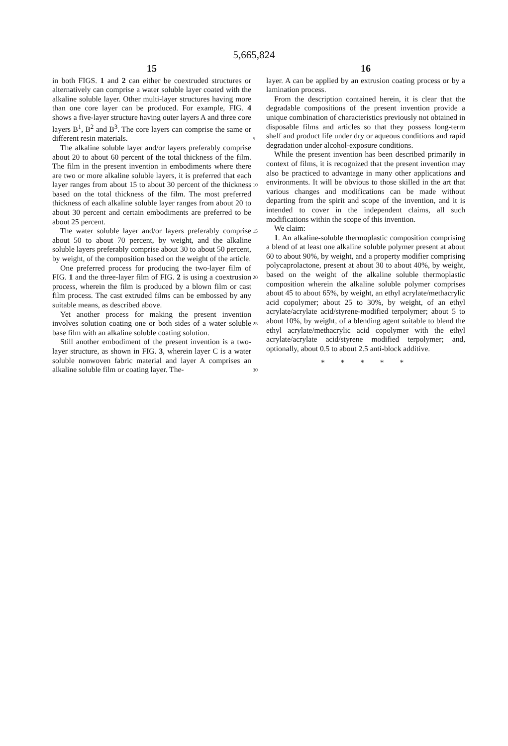5,665,824
15
in both FIGS. 1 and 2 can either be coextruded structures or alternatively can comprise a water soluble layer coated with the alkaline soluble layer. Other multi-layer structures having more than one core layer can be produced. For example, FIG. 4 shows a five-layer structure having outer layers A and three core layers B<sup>1</sup>, B<sup>2</sup> and B<sup>3</sup>. The core layers can comprise the same or different resin materials.
The alkaline soluble layer and/or layers preferably comprise about 20 to about 60 percent of the total thickness of the film. The film in the present invention in embodiments where there are two or more alkaline soluble layers, it is preferred that each layer ranges from about 15 to about 30 percent of the thickness based on the total thickness of the film. The most preferred thickness of each alkaline soluble layer ranges from about 20 to about 30 percent and certain embodiments are preferred to be about 25 percent.
The water soluble layer and/or layers preferably comprise about 50 to about 70 percent, by weight, and the alkaline soluble layers preferably comprise about 30 to about 50 percent, by weight, of the composition based on the weight of the article.
One preferred process for producing the two-layer film of FIG. 1 and the three-layer film of FIG. 2 is using a coextrusion process, wherein the film is produced by a blown film or cast film process. The cast extruded films can be embossed by any suitable means, as described above.
Yet another process for making the present invention involves solution coating one or both sides of a water soluble base film with an alkaline soluble coating solution.
Still another embodiment of the present invention is a two-layer structure, as shown in FIG. 3, wherein layer C is a water soluble nonwoven fabric material and layer A comprises an alkaline soluble film or coating layer. The-
5
10
15
20
25
30
16
layer. A can be applied by an extrusion coating process or by a lamination process.
From the description contained herein, it is clear that the degradable compositions of the present invention provide a unique combination of characteristics previously not obtained in disposable films and articles so that they possess long-term shelf and product life under dry or aqueous conditions and rapid degradation under alcohol-exposure conditions.
While the present invention has been described primarily in context of films, it is recognized that the present invention may also be practiced to advantage in many other applications and environments. It will be obvious to those skilled in the art that various changes and modifications can be made without departing from the spirit and scope of the invention, and it is intended to cover in the independent claims, all such modifications within the scope of this invention.
We claim:
1. An alkaline-soluble thermoplastic composition comprising a blend of at least one alkaline soluble polymer present at about 60 to about 90%, by weight, and a property modifier comprising polycaprolactone, present at about 30 to about 40%, by weight, based on the weight of the alkaline soluble thermoplastic composition wherein the alkaline soluble polymer comprises about 45 to about 65%, by weight, an ethyl acrylate/methacrylic acid copolymer; about 25 to 30%, by weight, of an ethyl acrylate/acrylate acid/styrene-modified terpolymer; about 5 to about 10%, by weight, of a blending agent suitable to blend the ethyl acrylate/methacrylic acid copolymer with the ethyl acrylate/acrylate acid/styrene modified terpolymer; and, optionally, about 0.5 to about 2.5 anti-block additive.
* * * * *